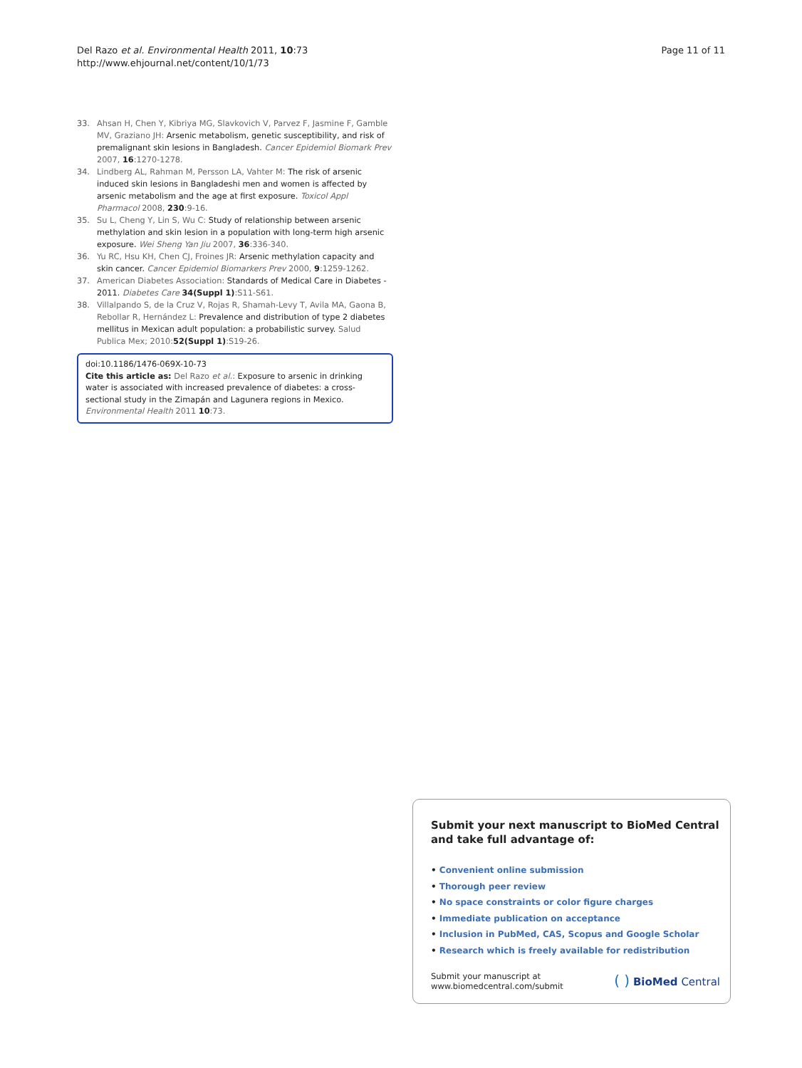Del Razo et al. Environmental Health 2011, 10:73
http://www.ehjournal.net/content/10/1/73
Page 11 of 11
33. Ahsan H, Chen Y, Kibriya MG, Slavkovich V, Parvez F, Jasmine F, Gamble MV, Graziano JH: Arsenic metabolism, genetic susceptibility, and risk of premalignant skin lesions in Bangladesh. Cancer Epidemiol Biomark Prev 2007, 16:1270-1278.
34. Lindberg AL, Rahman M, Persson LA, Vahter M: The risk of arsenic induced skin lesions in Bangladeshi men and women is affected by arsenic metabolism and the age at first exposure. Toxicol Appl Pharmacol 2008, 230:9-16.
35. Su L, Cheng Y, Lin S, Wu C: Study of relationship between arsenic methylation and skin lesion in a population with long-term high arsenic exposure. Wei Sheng Yan Jiu 2007, 36:336-340.
36. Yu RC, Hsu KH, Chen CJ, Froines JR: Arsenic methylation capacity and skin cancer. Cancer Epidemiol Biomarkers Prev 2000, 9:1259-1262.
37. American Diabetes Association: Standards of Medical Care in Diabetes - 2011. Diabetes Care 34(Suppl 1):S11-S61.
38. Villalpando S, de la Cruz V, Rojas R, Shamah-Levy T, Avila MA, Gaona B, Rebollar R, Hernández L: Prevalence and distribution of type 2 diabetes mellitus in Mexican adult population: a probabilistic survey. Salud Publica Mex; 2010: 52(Suppl 1):S19-26.
doi:10.1186/1476-069X-10-73
Cite this article as: Del Razo et al.: Exposure to arsenic in drinking water is associated with increased prevalence of diabetes: a cross-sectional study in the Zimapán and Lagunera regions in Mexico. Environmental Health 2011 10:73.
Submit your next manuscript to BioMed Central and take full advantage of:
• Convenient online submission
• Thorough peer review
• No space constraints or color figure charges
• Immediate publication on acceptance
• Inclusion in PubMed, CAS, Scopus and Google Scholar
• Research which is freely available for redistribution
Submit your manuscript at
www.biomedcentral.com/submit
( ) BioMed Central